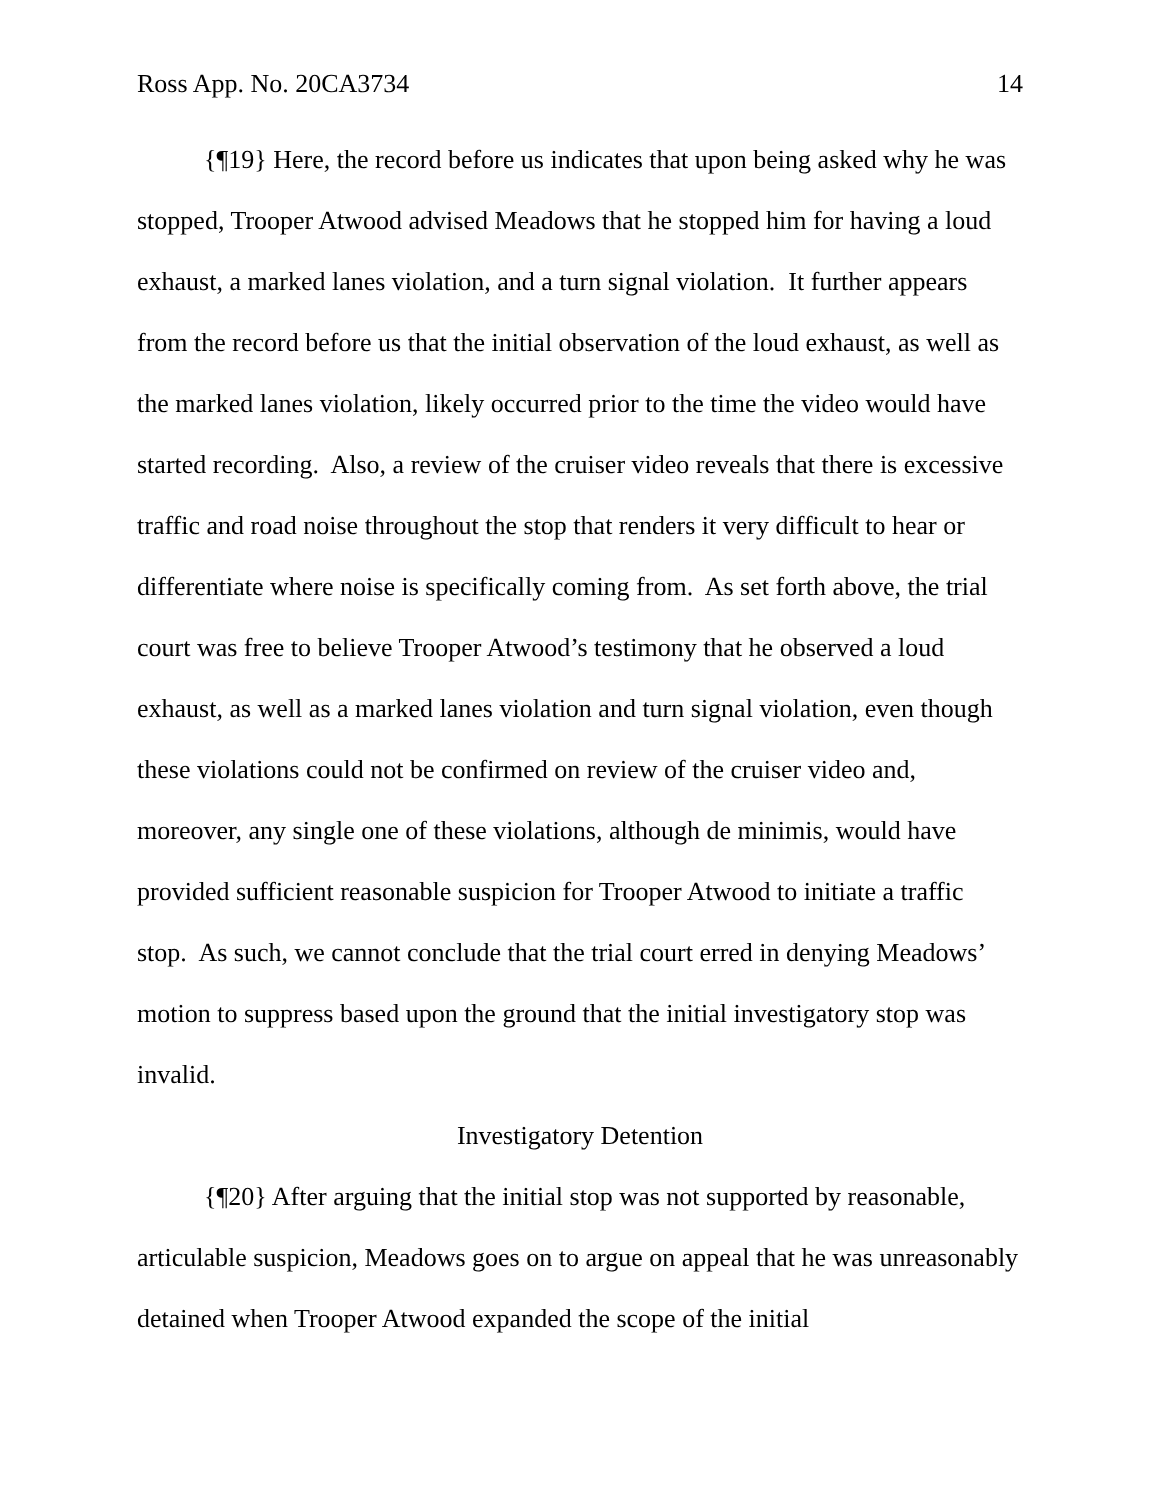Ross App. No. 20CA3734 14
{¶19} Here, the record before us indicates that upon being asked why he was stopped, Trooper Atwood advised Meadows that he stopped him for having a loud exhaust, a marked lanes violation, and a turn signal violation. It further appears from the record before us that the initial observation of the loud exhaust, as well as the marked lanes violation, likely occurred prior to the time the video would have started recording. Also, a review of the cruiser video reveals that there is excessive traffic and road noise throughout the stop that renders it very difficult to hear or differentiate where noise is specifically coming from. As set forth above, the trial court was free to believe Trooper Atwood’s testimony that he observed a loud exhaust, as well as a marked lanes violation and turn signal violation, even though these violations could not be confirmed on review of the cruiser video and, moreover, any single one of these violations, although de minimis, would have provided sufficient reasonable suspicion for Trooper Atwood to initiate a traffic stop. As such, we cannot conclude that the trial court erred in denying Meadows’ motion to suppress based upon the ground that the initial investigatory stop was invalid.
Investigatory Detention
{¶20} After arguing that the initial stop was not supported by reasonable, articulable suspicion, Meadows goes on to argue on appeal that he was unreasonably detained when Trooper Atwood expanded the scope of the initial